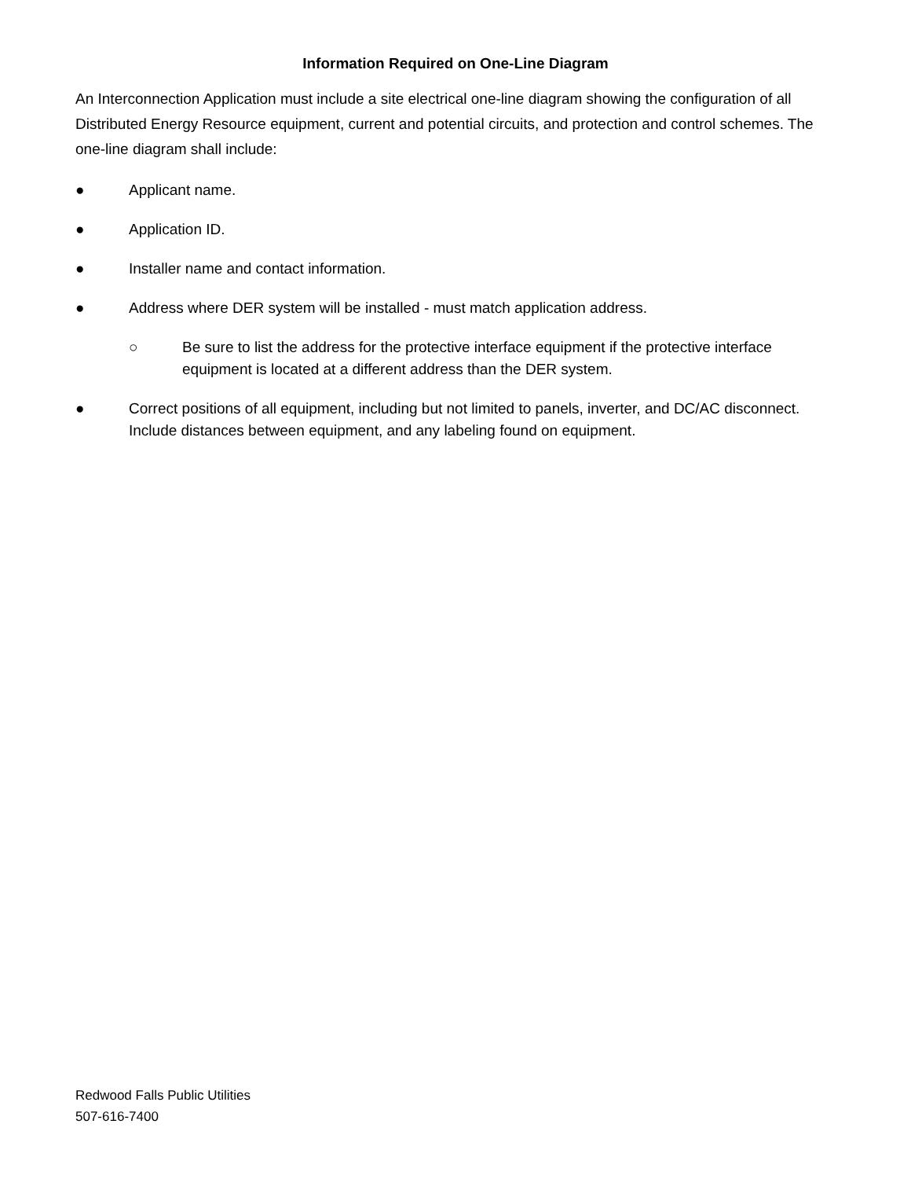Information Required on One-Line Diagram
An Interconnection Application must include a site electrical one-line diagram showing the configuration of all Distributed Energy Resource equipment, current and potential circuits, and protection and control schemes. The one-line diagram shall include:
● Applicant name.
● Application ID.
● Installer name and contact information.
● Address where DER system will be installed - must match application address.
○ Be sure to list the address for the protective interface equipment if the protective interface equipment is located at a different address than the DER system.
● Correct positions of all equipment, including but not limited to panels, inverter, and DC/AC disconnect. Include distances between equipment, and any labeling found on equipment.
Redwood Falls Public Utilities
507-616-7400